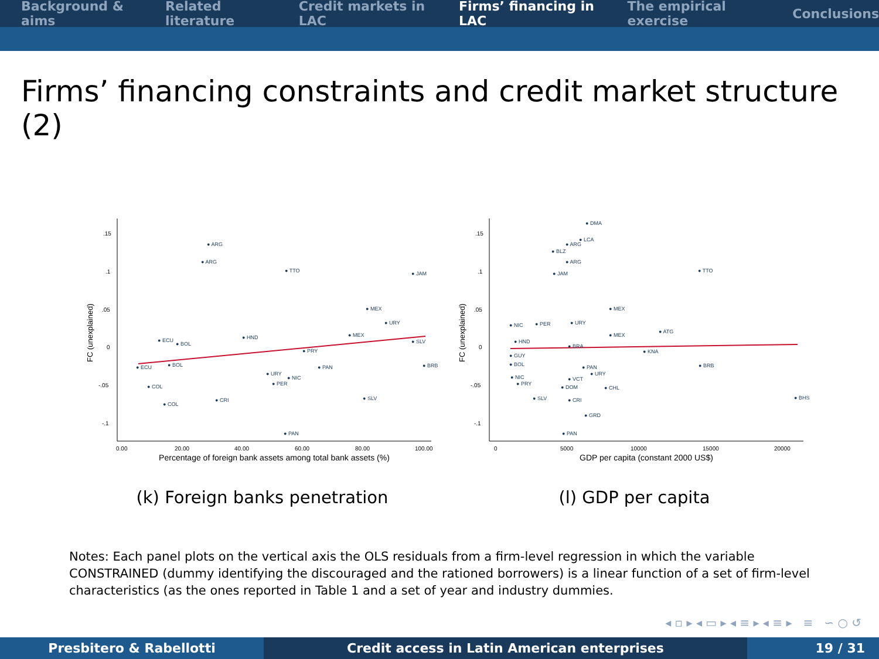Background & aims Related literature Credit markets in LAC Firms’ financing in LAC The empirical exercise Conclusions
Firms’ financing constraints and credit market structure (2)
.15
.1
.05
0
-.05
-.1
0.00
20.00
40.00
60.00
80.00
100.00
FC (unexplained)
Percentage of foreign bank assets among total bank assets (%)
● ARG
● ARG
● TTO
● JAM
● MEX
● URY
● MEX
● SLV
● ECU
● BOL
● HND
● PRY
● ECU
● BOL
● PAN
● BRB
● URY
● NIC
● PER
● COL
● SLV
● COL
● CRI
● PAN
(k) Foreign banks penetration
.15
.1
.05
0
-.05
-.1
0
5000
10000
15000
20000
FC (unexplained)
GDP per capita (constant 2000 US$)
● DMA
● LCA
● ARG
● BLZ
● ARG
● JAM
● TTO
● MEX
● URY
● NIC
● PER
● ATG
● MEX
● BRA
● KNA
● HND
● GUY
● BOL
● PAN
● BRB
● URY
● VCT
● NIC
● PRY
● DOM
● CHL
● BHS
● SLV
● CRI
● GRD
● PAN
(l) GDP per capita
Notes: Each panel plots on the vertical axis the OLS residuals from a firm-level regression in which the variable CONSTRAINED (dummy identifying the discouraged and the rationed borrowers) is a linear function of a set of firm-level characteristics (as the ones reported in Table 1 and a set of year and industry dummies.
◂ ▫ ▸ ◂ ▭ ▸ ◂ ≡ ▸ ◂ ≡ ▸ ≡ ∽ ○ ↺
Presbitero & Rabellotti Credit access in Latin American enterprises 19 / 31